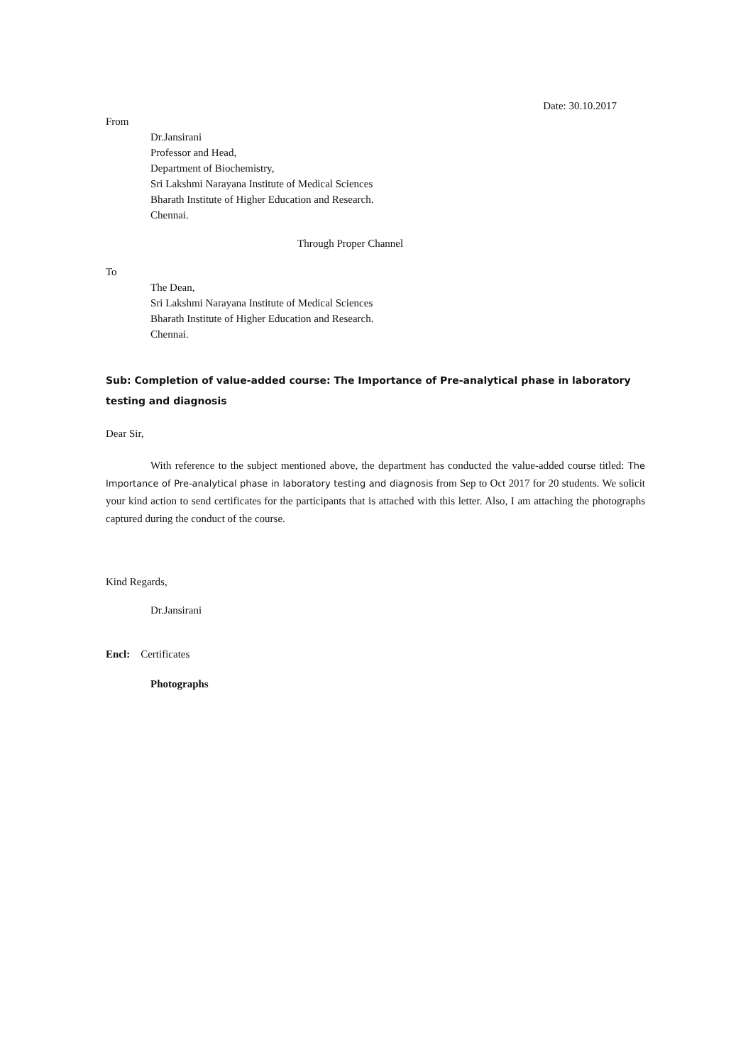Date: 30.10.2017
From
Dr.Jansirani
Professor and Head,
Department of Biochemistry,
Sri Lakshmi Narayana Institute of Medical Sciences
Bharath Institute of Higher Education and Research.
Chennai.
Through Proper Channel
To
The Dean,
Sri Lakshmi Narayana Institute of Medical Sciences
Bharath Institute of Higher Education and Research.
Chennai.
Sub: Completion of value-added course: The Importance of Pre-analytical phase in laboratory testing and diagnosis
Dear Sir,
With reference to the subject mentioned above, the department has conducted the value-added course titled: The Importance of Pre-analytical phase in laboratory testing and diagnosis from Sep to Oct 2017 for 20 students. We solicit your kind action to send certificates for the participants that is attached with this letter. Also, I am attaching the photographs captured during the conduct of the course.
Kind Regards,
Dr.Jansirani
Encl: Certificates
Photographs